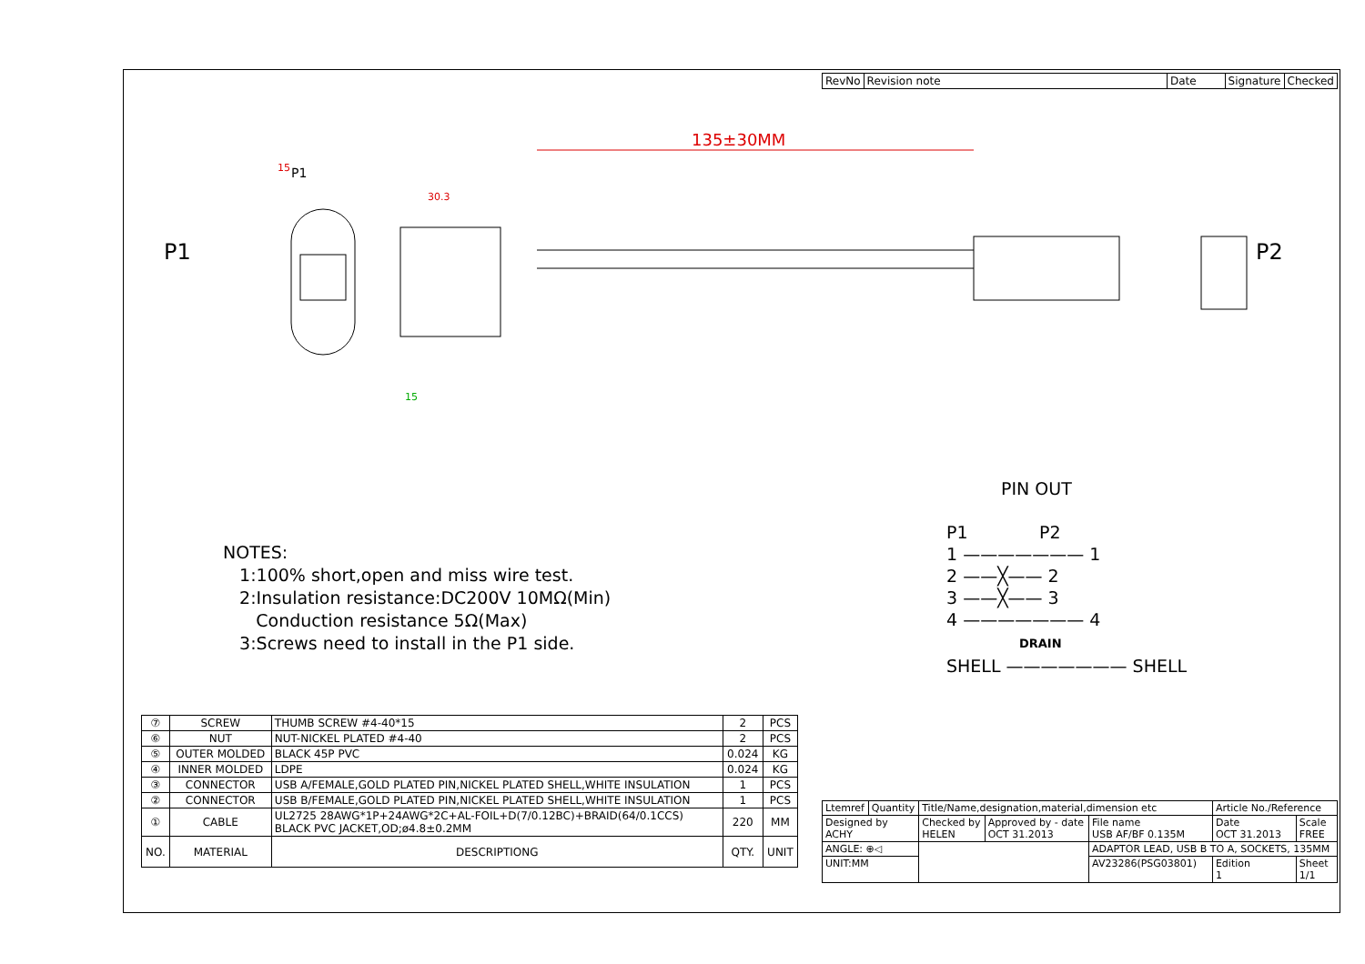| RevNo | Revision note | Date | Signature | Checked |
135±30MM
15
30.3
P1
P2
P1
15
NOTES:
1:100% short,open and miss wire test.
2:Insulation resistance:DC200V 10MΩ(Min)
Conduction resistance 5Ω(Max)
3:Screws need to install in the P1 side.
PIN OUT
P1 P2
1 ——————— 1
2 ——╳—— 2
3 ——╳—— 3
4 ——————— 4
DRAIN
SHELL ——————— SHELL
| ⑦ | SCREW | THUMB SCREW #4-40*15 | 2 | PCS |
| ⑥ | NUT | NUT-NICKEL PLATED #4-40 | 2 | PCS |
| ⑤ | OUTER MOLDED | BLACK 45P PVC | 0.024 | KG |
| ④ | INNER MOLDED | LDPE | 0.024 | KG |
| ③ | CONNECTOR | USB A/FEMALE,GOLD PLATED PIN,NICKEL PLATED SHELL,WHITE INSULATION | 1 | PCS |
| ② | CONNECTOR | USB B/FEMALE,GOLD PLATED PIN,NICKEL PLATED SHELL,WHITE INSULATION | 1 | PCS |
| ① | CABLE | UL2725 28AWG*1P+24AWG*2C+AL-FOIL+D(7/0.12BC)+BRAID(64/0.1CCS) BLACK PVC JACKET,OD;ø4.8±0.2MM | 220 | MM |
| NO. | MATERIAL | DESCRIPTIONG | QTY. | UNIT |
| Ltemref | Quantity | Title/Name,designation,material,dimension etc | | | Article No./Reference | |
| Designed by ACHY | | Checked by HELEN | Approved by - date OCT 31.2013 | File name USB AF/BF 0.135M | Date OCT 31.2013 | Scale FREE |
| ANGLE: ⊕◁ | | | | ADAPTOR LEAD, USB B TO A, SOCKETS, 135MM | | |
| UNIT:MM | | | | AV23286(PSG03801) | Edition 1 | Sheet 1/1 |